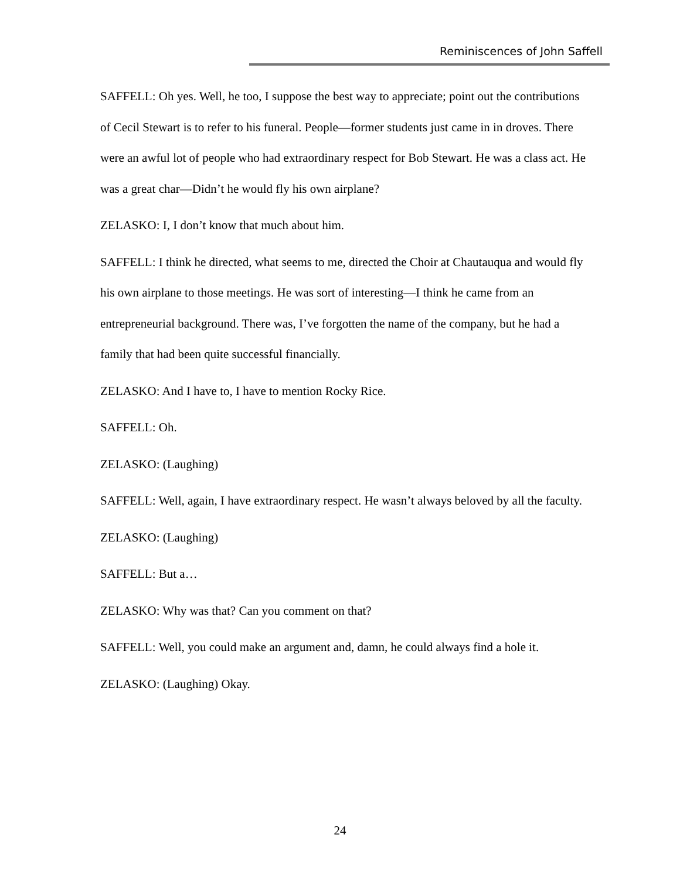Reminiscences of John Saffell
SAFFELL: Oh yes. Well, he too, I suppose the best way to appreciate; point out the contributions of Cecil Stewart is to refer to his funeral. People—former students just came in in droves. There were an awful lot of people who had extraordinary respect for Bob Stewart. He was a class act. He was a great char—Didn’t he would fly his own airplane?
ZELASKO: I, I don’t know that much about him.
SAFFELL: I think he directed, what seems to me, directed the Choir at Chautauqua and would fly his own airplane to those meetings. He was sort of interesting—I think he came from an entrepreneurial background. There was, I’ve forgotten the name of the company, but he had a family that had been quite successful financially.
ZELASKO: And I have to, I have to mention Rocky Rice.
SAFFELL: Oh.
ZELASKO: (Laughing)
SAFFELL: Well, again, I have extraordinary respect. He wasn’t always beloved by all the faculty.
ZELASKO: (Laughing)
SAFFELL: But a…
ZELASKO: Why was that? Can you comment on that?
SAFFELL: Well, you could make an argument and, damn, he could always find a hole it.
ZELASKO: (Laughing) Okay.
24